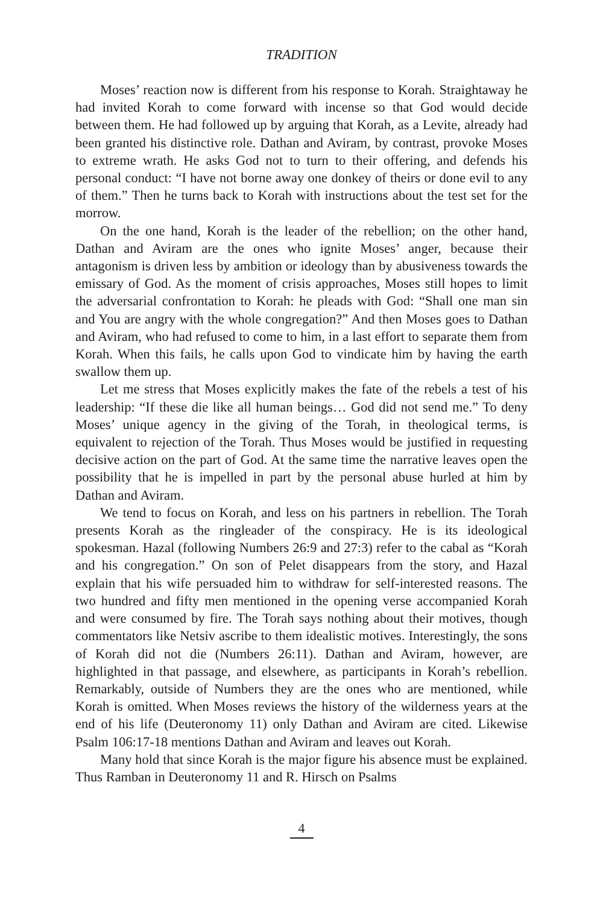TRADITION
Moses’ reaction now is different from his response to Korah. Straightaway he had invited Korah to come forward with incense so that God would decide between them. He had followed up by arguing that Korah, as a Levite, already had been granted his distinctive role. Dathan and Aviram, by contrast, provoke Moses to extreme wrath. He asks God not to turn to their offering, and defends his personal conduct: “I have not borne away one donkey of theirs or done evil to any of them.” Then he turns back to Korah with instructions about the test set for the morrow.
On the one hand, Korah is the leader of the rebellion; on the other hand, Dathan and Aviram are the ones who ignite Moses’ anger, because their antagonism is driven less by ambition or ideology than by abusiveness towards the emissary of God. As the moment of crisis approaches, Moses still hopes to limit the adversarial confrontation to Korah: he pleads with God: “Shall one man sin and You are angry with the whole congregation?” And then Moses goes to Dathan and Aviram, who had refused to come to him, in a last effort to separate them from Korah. When this fails, he calls upon God to vindicate him by having the earth swallow them up.
Let me stress that Moses explicitly makes the fate of the rebels a test of his leadership: “If these die like all human beings… God did not send me.” To deny Moses’ unique agency in the giving of the Torah, in theological terms, is equivalent to rejection of the Torah. Thus Moses would be justified in requesting decisive action on the part of God. At the same time the narrative leaves open the possibility that he is impelled in part by the personal abuse hurled at him by Dathan and Aviram.
We tend to focus on Korah, and less on his partners in rebellion. The Torah presents Korah as the ringleader of the conspiracy. He is its ideological spokesman. Hazal (following Numbers 26:9 and 27:3) refer to the cabal as “Korah and his congregation.” On son of Pelet disappears from the story, and Hazal explain that his wife persuaded him to withdraw for self-interested reasons. The two hundred and fifty men mentioned in the opening verse accompanied Korah and were consumed by fire. The Torah says nothing about their motives, though commentators like Netsiv ascribe to them idealistic motives. Interestingly, the sons of Korah did not die (Numbers 26:11). Dathan and Aviram, however, are highlighted in that passage, and elsewhere, as participants in Korah’s rebellion. Remarkably, outside of Numbers they are the ones who are mentioned, while Korah is omitted. When Moses reviews the history of the wilderness years at the end of his life (Deuteronomy 11) only Dathan and Aviram are cited. Likewise Psalm 106:17-18 mentions Dathan and Aviram and leaves out Korah.
Many hold that since Korah is the major figure his absence must be explained. Thus Ramban in Deuteronomy 11 and R. Hirsch on Psalms
4